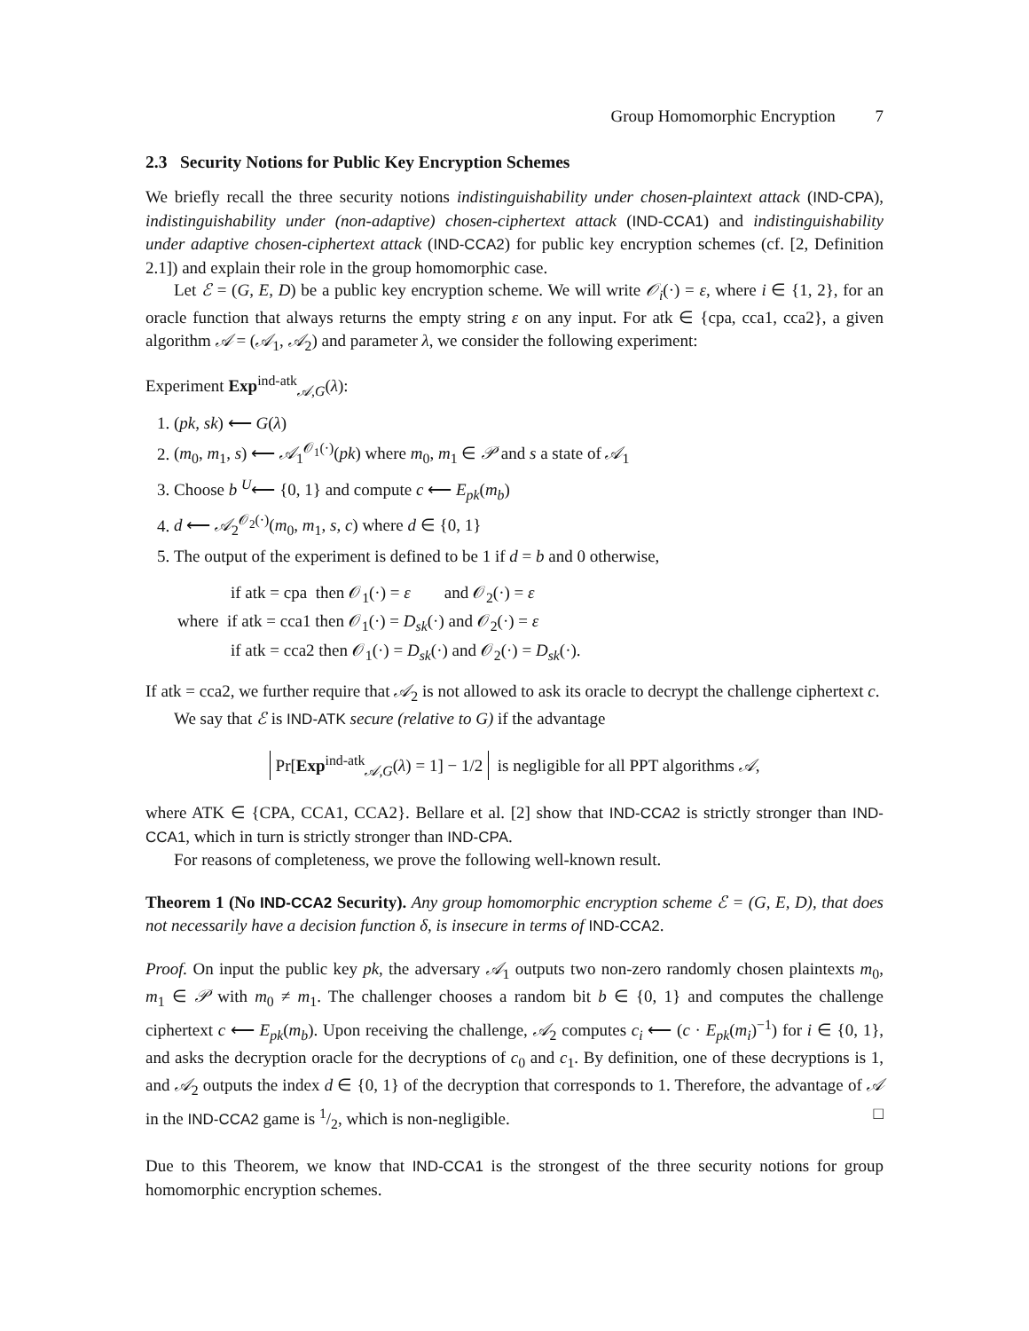Group Homomorphic Encryption 7
2.3 Security Notions for Public Key Encryption Schemes
We briefly recall the three security notions indistinguishability under chosen-plaintext attack (IND-CPA), indistinguishability under (non-adaptive) chosen-ciphertext attack (IND-CCA1) and indistinguishability under adaptive chosen-ciphertext attack (IND-CCA2) for public key encryption schemes (cf. [2, Definition 2.1]) and explain their role in the group homomorphic case.
Let ℰ = (G, E, D) be a public key encryption scheme. We will write 𝒪<sub>i</sub>(·) = ε, where i ∈ {1, 2}, for an oracle function that always returns the empty string ε on any input. For atk ∈ {cpa, cca1, cca2}, a given algorithm 𝒜 = (𝒜<sub>1</sub>, 𝒜<sub>2</sub>) and parameter λ, we consider the following experiment:
Experiment Exp<sup>ind-atk</sup><sub>𝒜,G</sub>(λ):
1. (pk, sk) ⟵ G(λ)
2. (m<sub>0</sub>, m<sub>1</sub>, s) ⟵ 𝒜<sub>1</sub><sup>𝒪<sub>1</sub>(·)</sup>(pk) where m<sub>0</sub>, m<sub>1</sub> ∈ 𝒫 and s a state of 𝒜<sub>1</sub>
3. Choose b <sup>U</sup>⟵ {0, 1} and compute c ⟵ E<sub>pk</sub>(m<sub>b</sub>)
4. d ⟵ 𝒜<sub>2</sub><sup>𝒪<sub>2</sub>(·)</sup>(m<sub>0</sub>, m<sub>1</sub>, s, c) where d ∈ {0, 1}
5. The output of the experiment is defined to be 1 if d = b and 0 otherwise,
if atk = cpa then 𝒪<sub>1</sub>(·) = ε and 𝒪<sub>2</sub>(·) = ε
where if atk = cca1 then 𝒪<sub>1</sub>(·) = D<sub>sk</sub>(·) and 𝒪<sub>2</sub>(·) = ε
if atk = cca2 then 𝒪<sub>1</sub>(·) = D<sub>sk</sub>(·) and 𝒪<sub>2</sub>(·) = D<sub>sk</sub>(·).
If atk = cca2, we further require that 𝒜<sub>2</sub> is not allowed to ask its oracle to decrypt the challenge ciphertext c.
We say that ℰ is IND-ATK secure (relative to G) if the advantage
Pr[Exp<sup>ind-atk</sup><sub>𝒜,G</sub>(λ) = 1] − 1/2 is negligible for all PPT algorithms 𝒜,
where ATK ∈ {CPA, CCA1, CCA2}. Bellare et al. [2] show that IND-CCA2 is strictly stronger than IND-CCA1, which in turn is strictly stronger than IND-CPA.
For reasons of completeness, we prove the following well-known result.
Theorem 1 (No IND-CCA2 Security). Any group homomorphic encryption scheme ℰ = (G, E, D), that does not necessarily have a decision function δ, is insecure in terms of IND-CCA2.
Proof. On input the public key pk, the adversary 𝒜<sub>1</sub> outputs two non-zero randomly chosen plaintexts m<sub>0</sub>, m<sub>1</sub> ∈ 𝒫 with m<sub>0</sub> ≠ m<sub>1</sub>. The challenger chooses a random bit b ∈ {0, 1} and computes the challenge ciphertext c ⟵ E<sub>pk</sub>(m<sub>b</sub>). Upon receiving the challenge, 𝒜<sub>2</sub> computes c<sub>i</sub> ⟵ (c · E<sub>pk</sub>(m<sub>i</sub>)<sup>−1</sup>) for i ∈ {0, 1}, and asks the decryption oracle for the decryptions of c<sub>0</sub> and c<sub>1</sub>. By definition, one of these decryptions is 1, and 𝒜<sub>2</sub> outputs the index d ∈ {0, 1} of the decryption that corresponds to 1. Therefore, the advantage of 𝒜 in the IND-CCA2 game is 1/2, which is non-negligible. □
Due to this Theorem, we know that IND-CCA1 is the strongest of the three security notions for group homomorphic encryption schemes.